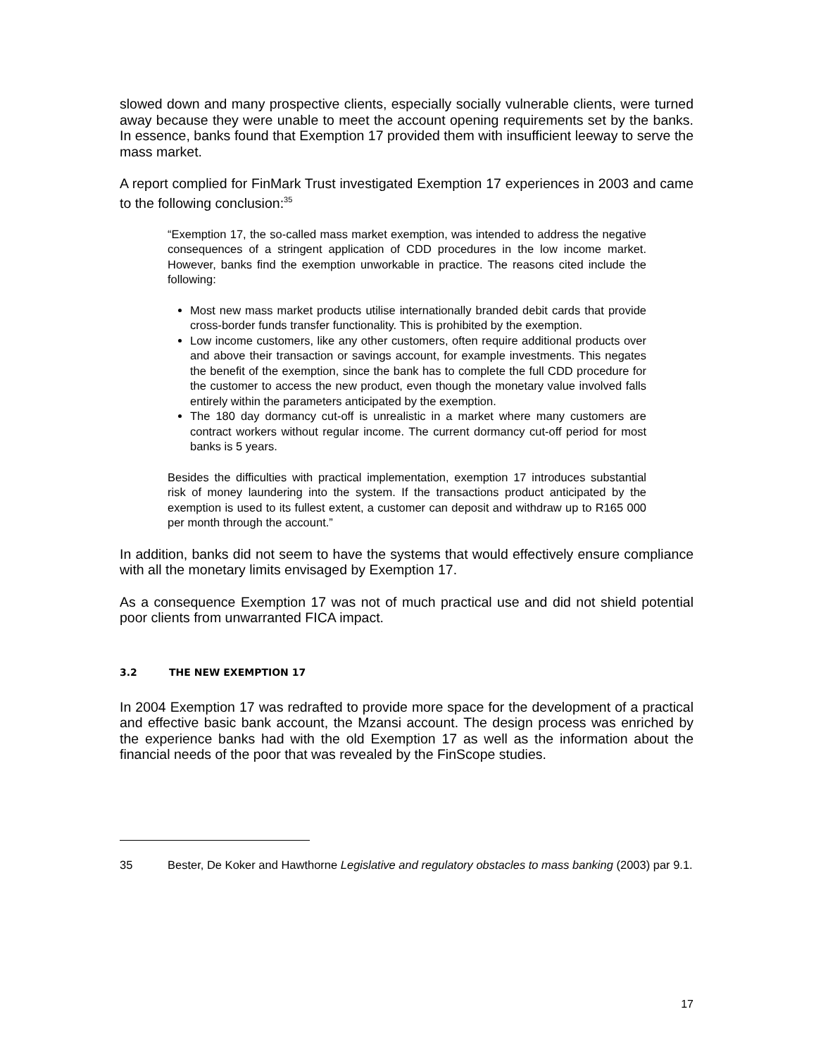slowed down and many prospective clients, especially socially vulnerable clients, were turned away because they were unable to meet the account opening requirements set by the banks. In essence, banks found that Exemption 17 provided them with insufficient leeway to serve the mass market.
A report complied for FinMark Trust investigated Exemption 17 experiences in 2003 and came to the following conclusion:<sup>35</sup>
“Exemption 17, the so-called mass market exemption, was intended to address the negative consequences of a stringent application of CDD procedures in the low income market. However, banks find the exemption unworkable in practice. The reasons cited include the following:
Most new mass market products utilise internationally branded debit cards that provide cross-border funds transfer functionality. This is prohibited by the exemption.
Low income customers, like any other customers, often require additional products over and above their transaction or savings account, for example investments. This negates the benefit of the exemption, since the bank has to complete the full CDD procedure for the customer to access the new product, even though the monetary value involved falls entirely within the parameters anticipated by the exemption.
The 180 day dormancy cut-off is unrealistic in a market where many customers are contract workers without regular income. The current dormancy cut-off period for most banks is 5 years.
Besides the difficulties with practical implementation, exemption 17 introduces substantial risk of money laundering into the system. If the transactions product anticipated by the exemption is used to its fullest extent, a customer can deposit and withdraw up to R165 000 per month through the account.”
In addition, banks did not seem to have the systems that would effectively ensure compliance with all the monetary limits envisaged by Exemption 17.
As a consequence Exemption 17 was not of much practical use and did not shield potential poor clients from unwarranted FICA impact.
3.2 THE NEW EXEMPTION 17
In 2004 Exemption 17 was redrafted to provide more space for the development of a practical and effective basic bank account, the Mzansi account. The design process was enriched by the experience banks had with the old Exemption 17 as well as the information about the financial needs of the poor that was revealed by the FinScope studies.
35 Bester, De Koker and Hawthorne Legislative and regulatory obstacles to mass banking (2003) par 9.1.
17